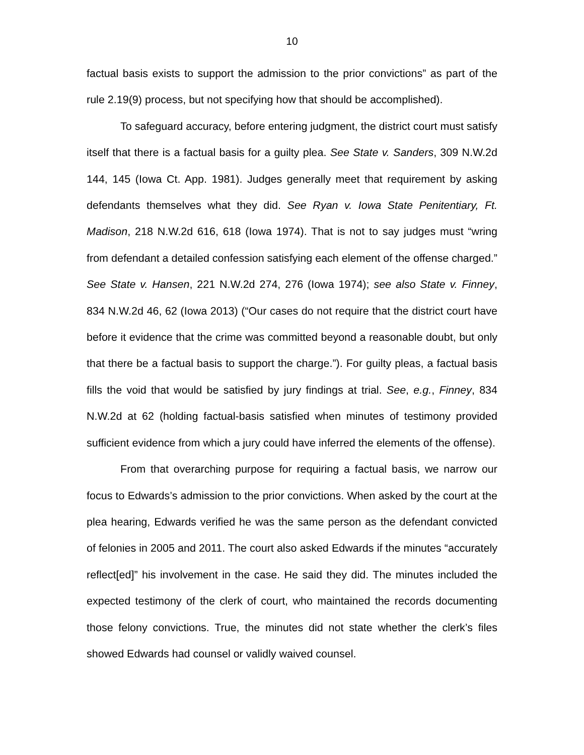10
factual basis exists to support the admission to the prior convictions” as part of the rule 2.19(9) process, but not specifying how that should be accomplished).
To safeguard accuracy, before entering judgment, the district court must satisfy itself that there is a factual basis for a guilty plea. See State v. Sanders, 309 N.W.2d 144, 145 (Iowa Ct. App. 1981). Judges generally meet that requirement by asking defendants themselves what they did. See Ryan v. Iowa State Penitentiary, Ft. Madison, 218 N.W.2d 616, 618 (Iowa 1974). That is not to say judges must “wring from defendant a detailed confession satisfying each element of the offense charged.” See State v. Hansen, 221 N.W.2d 274, 276 (Iowa 1974); see also State v. Finney, 834 N.W.2d 46, 62 (Iowa 2013) (“Our cases do not require that the district court have before it evidence that the crime was committed beyond a reasonable doubt, but only that there be a factual basis to support the charge.”). For guilty pleas, a factual basis fills the void that would be satisfied by jury findings at trial. See, e.g., Finney, 834 N.W.2d at 62 (holding factual-basis satisfied when minutes of testimony provided sufficient evidence from which a jury could have inferred the elements of the offense).
From that overarching purpose for requiring a factual basis, we narrow our focus to Edwards’s admission to the prior convictions. When asked by the court at the plea hearing, Edwards verified he was the same person as the defendant convicted of felonies in 2005 and 2011. The court also asked Edwards if the minutes “accurately reflect[ed]” his involvement in the case. He said they did. The minutes included the expected testimony of the clerk of court, who maintained the records documenting those felony convictions. True, the minutes did not state whether the clerk’s files showed Edwards had counsel or validly waived counsel.